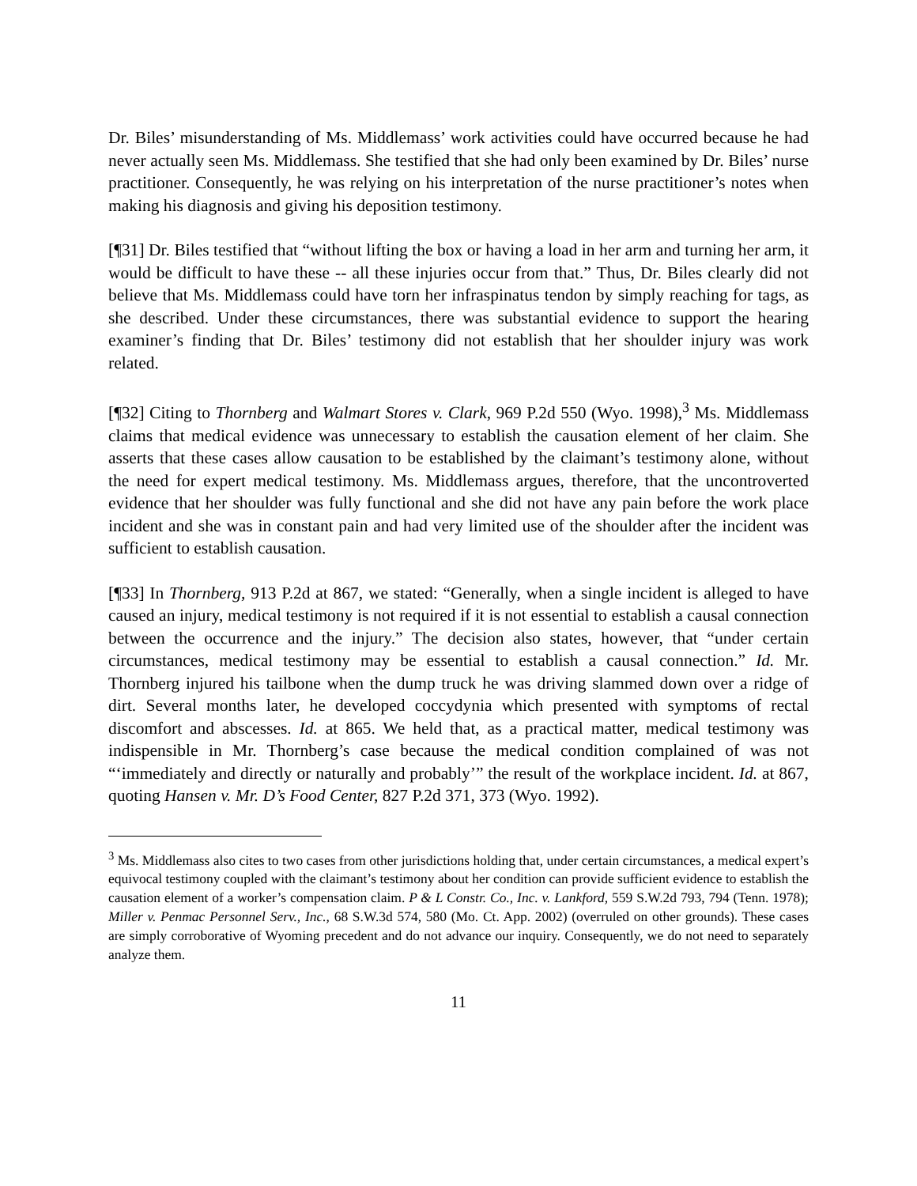Dr. Biles’ misunderstanding of Ms. Middlemass’ work activities could have occurred because he had never actually seen Ms. Middlemass. She testified that she had only been examined by Dr. Biles’ nurse practitioner. Consequently, he was relying on his interpretation of the nurse practitioner’s notes when making his diagnosis and giving his deposition testimony.
[¶31] Dr. Biles testified that “without lifting the box or having a load in her arm and turning her arm, it would be difficult to have these -- all these injuries occur from that.” Thus, Dr. Biles clearly did not believe that Ms. Middlemass could have torn her infraspinatus tendon by simply reaching for tags, as she described. Under these circumstances, there was substantial evidence to support the hearing examiner’s finding that Dr. Biles’ testimony did not establish that her shoulder injury was work related.
[¶32] Citing to Thornberg and Walmart Stores v. Clark, 969 P.2d 550 (Wyo. 1998),<sup>3</sup> Ms. Middlemass claims that medical evidence was unnecessary to establish the causation element of her claim. She asserts that these cases allow causation to be established by the claimant’s testimony alone, without the need for expert medical testimony. Ms. Middlemass argues, therefore, that the uncontroverted evidence that her shoulder was fully functional and she did not have any pain before the work place incident and she was in constant pain and had very limited use of the shoulder after the incident was sufficient to establish causation.
[¶33] In Thornberg, 913 P.2d at 867, we stated: “Generally, when a single incident is alleged to have caused an injury, medical testimony is not required if it is not essential to establish a causal connection between the occurrence and the injury.” The decision also states, however, that “under certain circumstances, medical testimony may be essential to establish a causal connection.” Id. Mr. Thornberg injured his tailbone when the dump truck he was driving slammed down over a ridge of dirt. Several months later, he developed coccydynia which presented with symptoms of rectal discomfort and abscesses. Id. at 865. We held that, as a practical matter, medical testimony was indispensible in Mr. Thornberg’s case because the medical condition complained of was not “‘immediately and directly or naturally and probably’” the result of the workplace incident. Id. at 867, quoting Hansen v. Mr. D’s Food Center, 827 P.2d 371, 373 (Wyo. 1992).
<sup>3</sup> Ms. Middlemass also cites to two cases from other jurisdictions holding that, under certain circumstances, a medical expert’s equivocal testimony coupled with the claimant’s testimony about her condition can provide sufficient evidence to establish the causation element of a worker’s compensation claim. P & L Constr. Co., Inc. v. Lankford, 559 S.W.2d 793, 794 (Tenn. 1978); Miller v. Penmac Personnel Serv., Inc., 68 S.W.3d 574, 580 (Mo. Ct. App. 2002) (overruled on other grounds). These cases are simply corroborative of Wyoming precedent and do not advance our inquiry. Consequently, we do not need to separately analyze them.
11